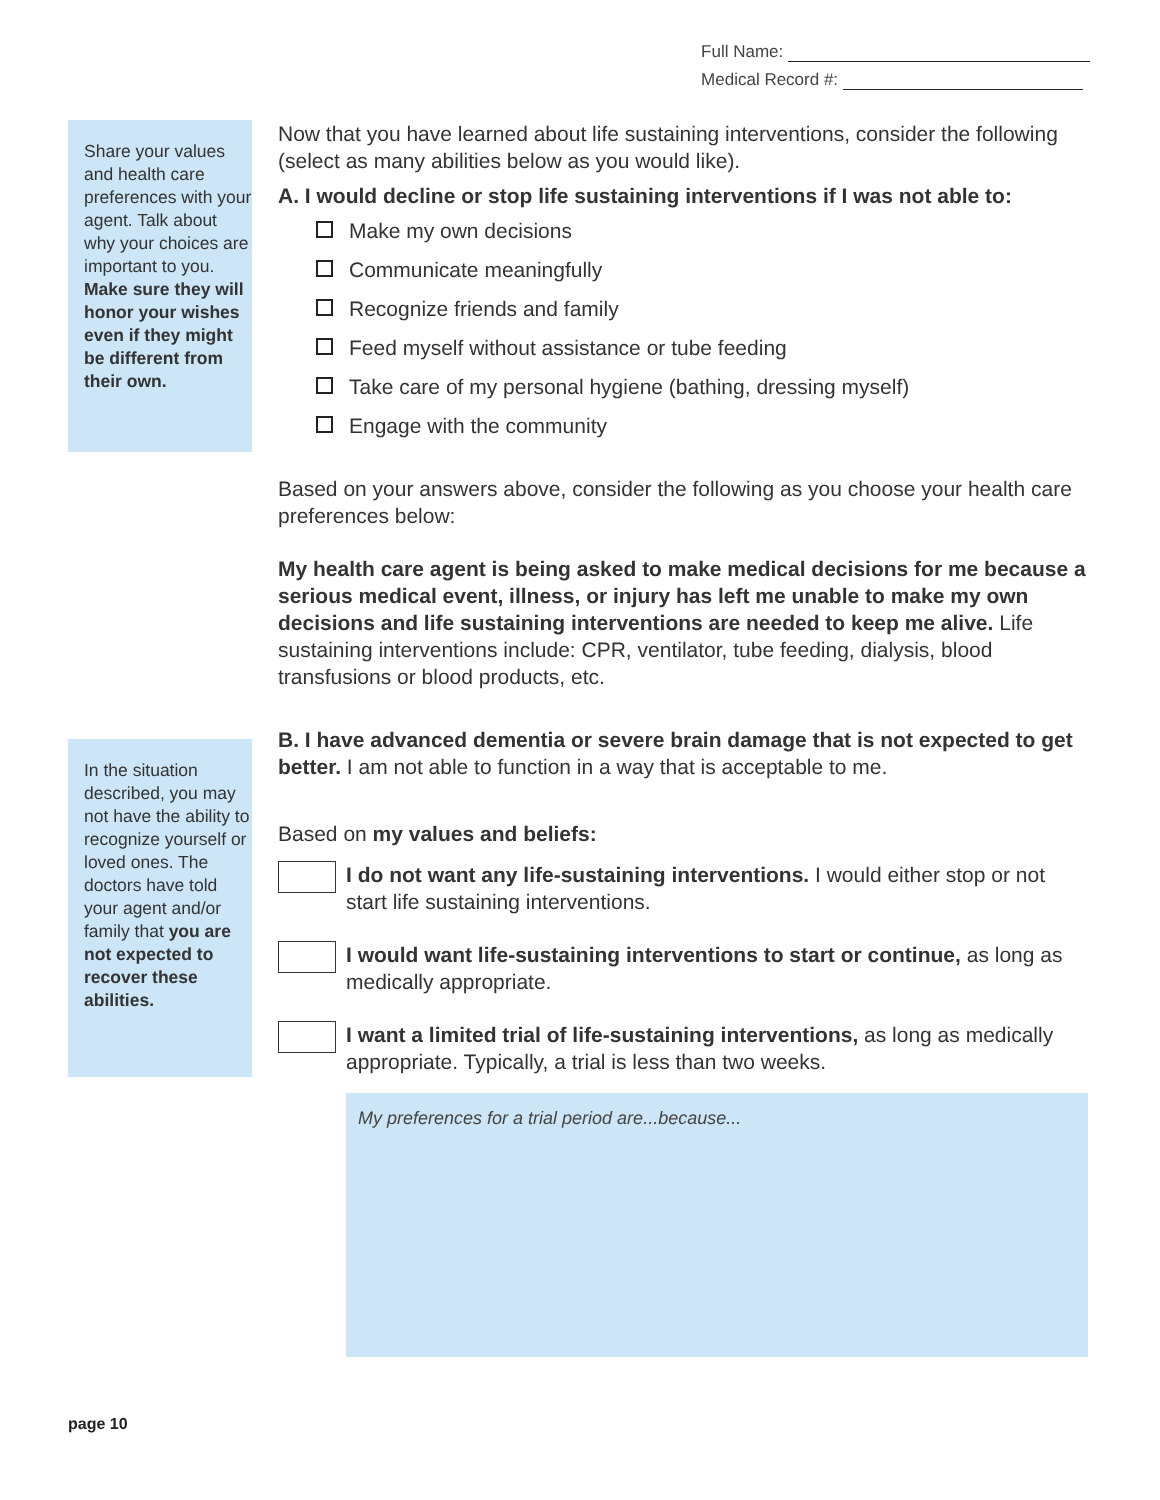Full Name:
Medical Record #:
Share your values and health care preferences with your agent. Talk about why your choices are important to you. Make sure they will honor your wishes even if they might be different from their own.
In the situation described, you may not have the ability to recognize yourself or loved ones. The doctors have told your agent and/or family that you are not expected to recover these abilities.
Now that you have learned about life sustaining interventions, consider the following (select as many abilities below as you would like).
A. I would decline or stop life sustaining interventions if I was not able to:
Make my own decisions
Communicate meaningfully
Recognize friends and family
Feed myself without assistance or tube feeding
Take care of my personal hygiene (bathing, dressing myself)
Engage with the community
Based on your answers above, consider the following as you choose your health care preferences below:
My health care agent is being asked to make medical decisions for me because a serious medical event, illness, or injury has left me unable to make my own decisions and life sustaining interventions are needed to keep me alive. Life sustaining interventions include: CPR, ventilator, tube feeding, dialysis, blood transfusions or blood products, etc.
B. I have advanced dementia or severe brain damage that is not expected to get better. I am not able to function in a way that is acceptable to me.
Based on my values and beliefs:
I do not want any life-sustaining interventions. I would either stop or not start life sustaining interventions.
I would want life-sustaining interventions to start or continue, as long as medically appropriate.
I want a limited trial of life-sustaining interventions, as long as medically appropriate. Typically, a trial is less than two weeks.
My preferences for a trial period are...because...
page 10